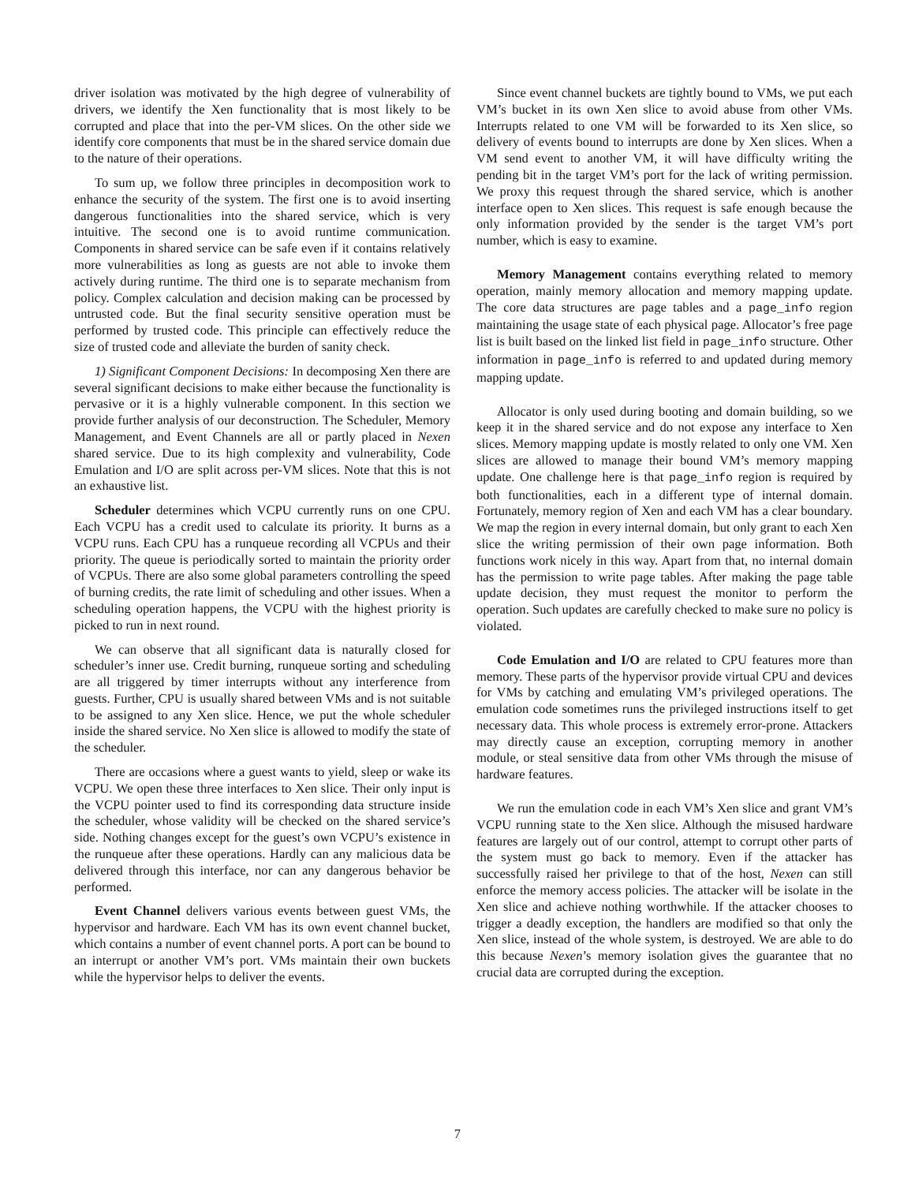driver isolation was motivated by the high degree of vulnerability of drivers, we identify the Xen functionality that is most likely to be corrupted and place that into the per-VM slices. On the other side we identify core components that must be in the shared service domain due to the nature of their operations.
To sum up, we follow three principles in decomposition work to enhance the security of the system. The first one is to avoid inserting dangerous functionalities into the shared service, which is very intuitive. The second one is to avoid runtime communication. Components in shared service can be safe even if it contains relatively more vulnerabilities as long as guests are not able to invoke them actively during runtime. The third one is to separate mechanism from policy. Complex calculation and decision making can be processed by untrusted code. But the final security sensitive operation must be performed by trusted code. This principle can effectively reduce the size of trusted code and alleviate the burden of sanity check.
1) Significant Component Decisions: In decomposing Xen there are several significant decisions to make either because the functionality is pervasive or it is a highly vulnerable component. In this section we provide further analysis of our deconstruction. The Scheduler, Memory Management, and Event Channels are all or partly placed in Nexen shared service. Due to its high complexity and vulnerability, Code Emulation and I/O are split across per-VM slices. Note that this is not an exhaustive list.
Scheduler determines which VCPU currently runs on one CPU. Each VCPU has a credit used to calculate its priority. It burns as a VCPU runs. Each CPU has a runqueue recording all VCPUs and their priority. The queue is periodically sorted to maintain the priority order of VCPUs. There are also some global parameters controlling the speed of burning credits, the rate limit of scheduling and other issues. When a scheduling operation happens, the VCPU with the highest priority is picked to run in next round.
We can observe that all significant data is naturally closed for scheduler’s inner use. Credit burning, runqueue sorting and scheduling are all triggered by timer interrupts without any interference from guests. Further, CPU is usually shared between VMs and is not suitable to be assigned to any Xen slice. Hence, we put the whole scheduler inside the shared service. No Xen slice is allowed to modify the state of the scheduler.
There are occasions where a guest wants to yield, sleep or wake its VCPU. We open these three interfaces to Xen slice. Their only input is the VCPU pointer used to find its corresponding data structure inside the scheduler, whose validity will be checked on the shared service’s side. Nothing changes except for the guest’s own VCPU’s existence in the runqueue after these operations. Hardly can any malicious data be delivered through this interface, nor can any dangerous behavior be performed.
Event Channel delivers various events between guest VMs, the hypervisor and hardware. Each VM has its own event channel bucket, which contains a number of event channel ports. A port can be bound to an interrupt or another VM’s port. VMs maintain their own buckets while the hypervisor helps to deliver the events.
Since event channel buckets are tightly bound to VMs, we put each VM’s bucket in its own Xen slice to avoid abuse from other VMs. Interrupts related to one VM will be forwarded to its Xen slice, so delivery of events bound to interrupts are done by Xen slices. When a VM send event to another VM, it will have difficulty writing the pending bit in the target VM’s port for the lack of writing permission. We proxy this request through the shared service, which is another interface open to Xen slices. This request is safe enough because the only information provided by the sender is the target VM’s port number, which is easy to examine.
Memory Management contains everything related to memory operation, mainly memory allocation and memory mapping update. The core data structures are page tables and a page_info region maintaining the usage state of each physical page. Allocator’s free page list is built based on the linked list field in page_info structure. Other information in page_info is referred to and updated during memory mapping update.
Allocator is only used during booting and domain building, so we keep it in the shared service and do not expose any interface to Xen slices. Memory mapping update is mostly related to only one VM. Xen slices are allowed to manage their bound VM’s memory mapping update. One challenge here is that page_info region is required by both functionalities, each in a different type of internal domain. Fortunately, memory region of Xen and each VM has a clear boundary. We map the region in every internal domain, but only grant to each Xen slice the writing permission of their own page information. Both functions work nicely in this way. Apart from that, no internal domain has the permission to write page tables. After making the page table update decision, they must request the monitor to perform the operation. Such updates are carefully checked to make sure no policy is violated.
Code Emulation and I/O are related to CPU features more than memory. These parts of the hypervisor provide virtual CPU and devices for VMs by catching and emulating VM’s privileged operations. The emulation code sometimes runs the privileged instructions itself to get necessary data. This whole process is extremely error-prone. Attackers may directly cause an exception, corrupting memory in another module, or steal sensitive data from other VMs through the misuse of hardware features.
We run the emulation code in each VM’s Xen slice and grant VM’s VCPU running state to the Xen slice. Although the misused hardware features are largely out of our control, attempt to corrupt other parts of the system must go back to memory. Even if the attacker has successfully raised her privilege to that of the host, Nexen can still enforce the memory access policies. The attacker will be isolate in the Xen slice and achieve nothing worthwhile. If the attacker chooses to trigger a deadly exception, the handlers are modified so that only the Xen slice, instead of the whole system, is destroyed. We are able to do this because Nexen’s memory isolation gives the guarantee that no crucial data are corrupted during the exception.
7